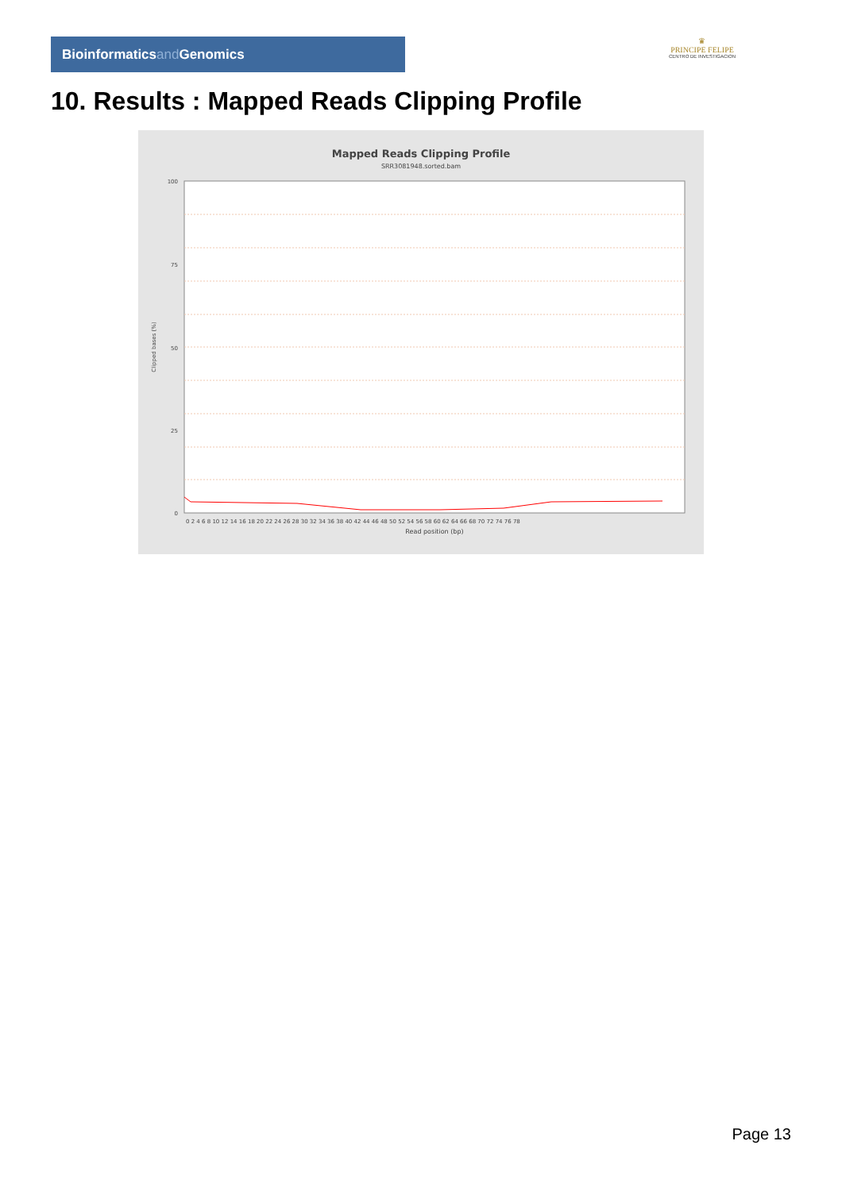Bioinformaticsand Genomics
♛
PRINCIPE FELIPE
CENTRO DE INVESTIGACION
10. Results : Mapped Reads Clipping Profile
Mapped Reads Clipping Profile
SRR3081948.sorted.bam
100
75
50
25
0
0 2 4 6 8 10 12 14 16 18 20 22 24 26 28 30 32 34 36 38 40 42 44 46 48 50 52 54 56 58 60 62 64 66 68 70 72 74 76 78
Read position (bp)
Clipped bases (%)
Page 13